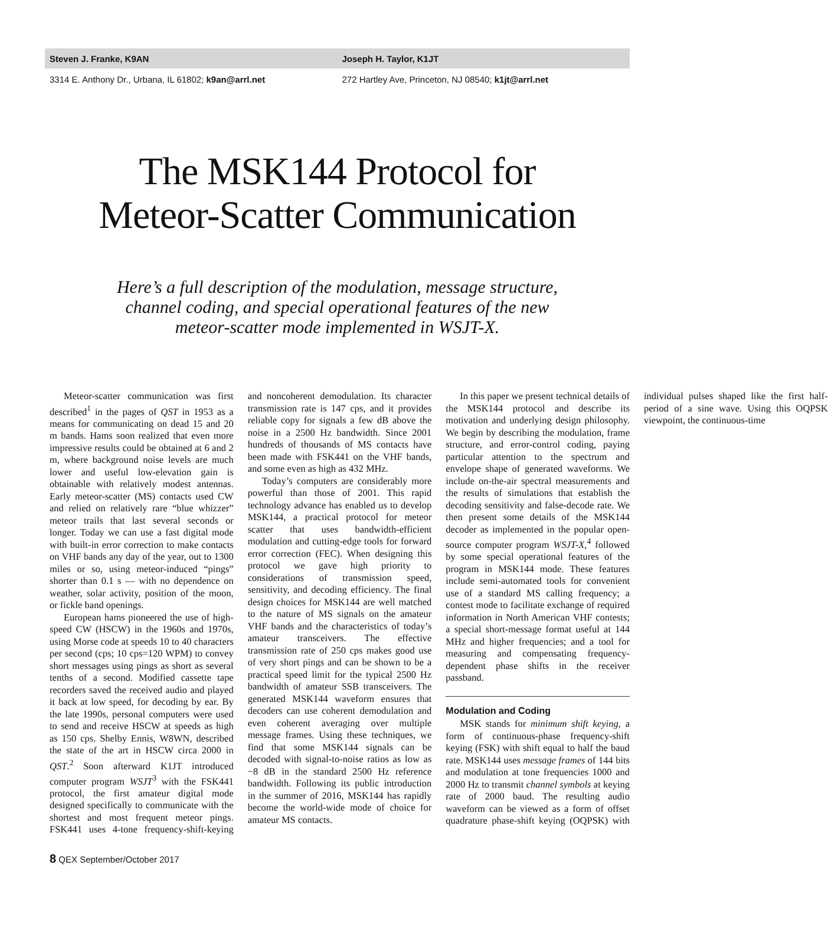Steven J. Franke, K9AN Joseph H. Taylor, K1JT
3314 E. Anthony Dr., Urbana, IL 61802; k9an@arrl.net
272 Hartley Ave, Princeton, NJ 08540; k1jt@arrl.net
The MSK144 Protocol for
Meteor-Scatter Communication
Here’s a full description of the modulation, message structure,
channel coding, and special operational features of the new
meteor-scatter mode implemented in WSJT-X.
Meteor-scatter communication was first described<sup>1</sup> in the pages of QST in 1953 as a means for communicating on dead 15 and 20 m bands. Hams soon realized that even more impressive results could be obtained at 6 and 2 m, where background noise levels are much lower and useful low-elevation gain is obtainable with relatively modest antennas. Early meteor-scatter (MS) contacts used CW and relied on relatively rare “blue whizzer” meteor trails that last several seconds or longer. Today we can use a fast digital mode with built-in error correction to make contacts on VHF bands any day of the year, out to 1300 miles or so, using meteor-induced “pings” shorter than 0.1 s — with no dependence on weather, solar activity, position of the moon, or fickle band openings.
European hams pioneered the use of high-speed CW (HSCW) in the 1960s and 1970s, using Morse code at speeds 10 to 40 characters per second (cps; 10 cps=120 WPM) to convey short messages using pings as short as several tenths of a second. Modified cassette tape recorders saved the received audio and played it back at low speed, for decoding by ear. By the late 1990s, personal computers were used to send and receive HSCW at speeds as high as 150 cps. Shelby Ennis, W8WN, described the state of the art in HSCW circa 2000 in QST.<sup>2</sup> Soon afterward K1JT introduced computer program WSJT<sup>3</sup> with the FSK441 protocol, the first amateur digital mode designed specifically to communicate with the shortest and most frequent meteor pings. FSK441 uses 4-tone frequency-shift-keying and noncoherent demodulation. Its character transmission rate is 147 cps, and it provides reliable copy for signals a few dB above the noise in a 2500 Hz bandwidth. Since 2001 hundreds of thousands of MS contacts have been made with FSK441 on the VHF bands, and some even as high as 432 MHz.
Today’s computers are considerably more powerful than those of 2001. This rapid technology advance has enabled us to develop MSK144, a practical protocol for meteor scatter that uses bandwidth-efficient modulation and cutting-edge tools for forward error correction (FEC). When designing this protocol we gave high priority to considerations of transmission speed, sensitivity, and decoding efficiency. The final design choices for MSK144 are well matched to the nature of MS signals on the amateur VHF bands and the characteristics of today’s amateur transceivers. The effective transmission rate of 250 cps makes good use of very short pings and can be shown to be a practical speed limit for the typical 2500 Hz bandwidth of amateur SSB transceivers. The generated MSK144 waveform ensures that decoders can use coherent demodulation and even coherent averaging over multiple message frames. Using these techniques, we find that some MSK144 signals can be decoded with signal-to-noise ratios as low as −8 dB in the standard 2500 Hz reference bandwidth. Following its public introduction in the summer of 2016, MSK144 has rapidly become the world-wide mode of choice for amateur MS contacts.
In this paper we present technical details of the MSK144 protocol and describe its motivation and underlying design philosophy. We begin by describing the modulation, frame structure, and error-control coding, paying particular attention to the spectrum and envelope shape of generated waveforms. We include on-the-air spectral measurements and the results of simulations that establish the decoding sensitivity and false-decode rate. We then present some details of the MSK144 decoder as implemented in the popular open-source computer program WSJT-X,<sup>4</sup> followed by some special operational features of the program in MSK144 mode. These features include semi-automated tools for convenient use of a standard MS calling frequency; a contest mode to facilitate exchange of required information in North American VHF contests; a special short-message format useful at 144 MHz and higher frequencies; and a tool for measuring and compensating frequency-dependent phase shifts in the receiver passband.
Modulation and Coding
MSK stands for minimum shift keying, a form of continuous-phase frequency-shift keying (FSK) with shift equal to half the baud rate. MSK144 uses message frames of 144 bits and modulation at tone frequencies 1000 and 2000 Hz to transmit channel symbols at keying rate of 2000 baud. The resulting audio waveform can be viewed as a form of offset quadrature phase-shift keying (OQPSK) with individual pulses shaped like the first half-period of a sine wave. Using this OQPSK viewpoint, the continuous-time
8 QEX September/October 2017